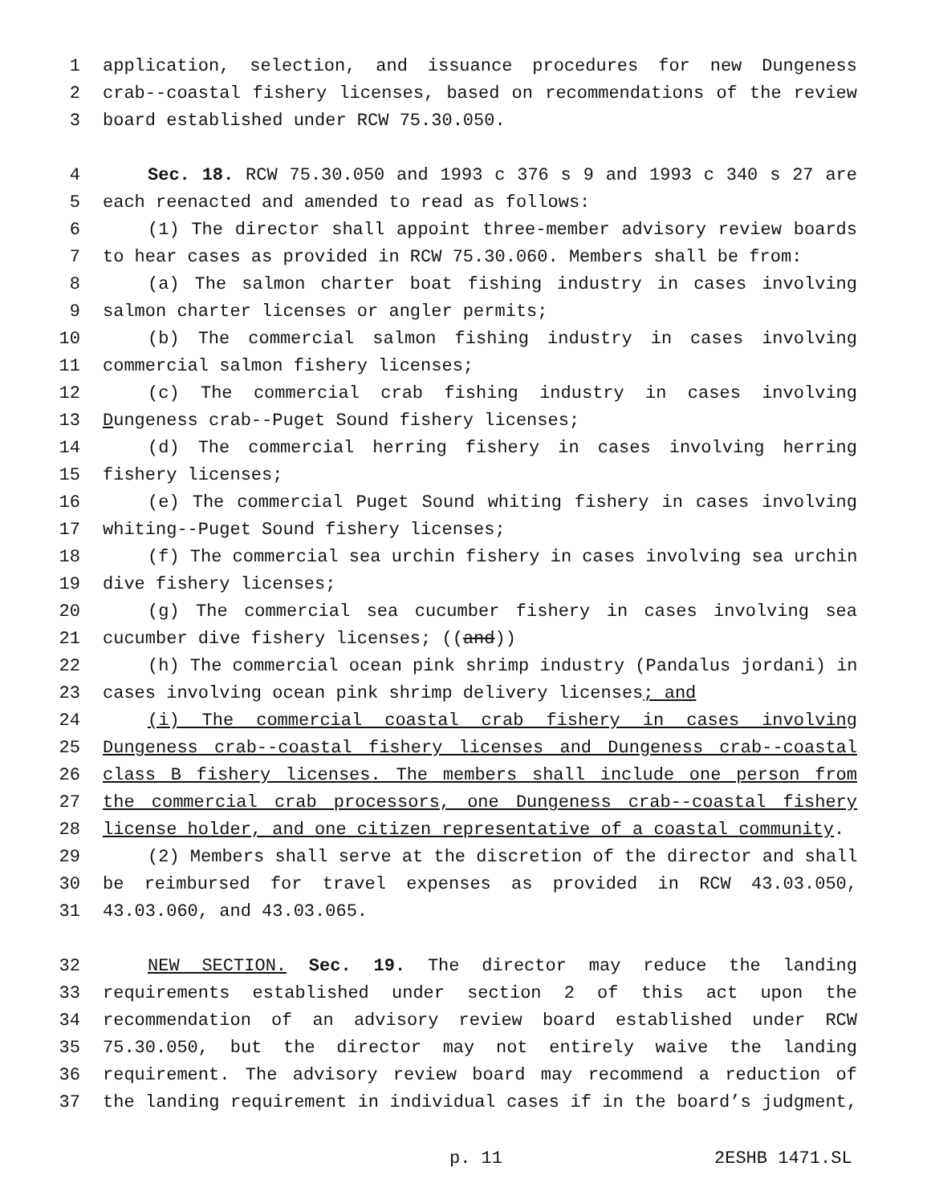1 application, selection, and issuance procedures for new Dungeness
2 crab--coastal fishery licenses, based on recommendations of the review
3 board established under RCW 75.30.050.
4 Sec. 18. RCW 75.30.050 and 1993 c 376 s 9 and 1993 c 340 s 27 are
5 each reenacted and amended to read as follows:
6 (1) The director shall appoint three-member advisory review boards
7 to hear cases as provided in RCW 75.30.060. Members shall be from:
8 (a) The salmon charter boat fishing industry in cases involving
9 salmon charter licenses or angler permits;
10 (b) The commercial salmon fishing industry in cases involving
11 commercial salmon fishery licenses;
12 (c) The commercial crab fishing industry in cases involving
13 Dungeness crab--Puget Sound fishery licenses;
14 (d) The commercial herring fishery in cases involving herring
15 fishery licenses;
16 (e) The commercial Puget Sound whiting fishery in cases involving
17 whiting--Puget Sound fishery licenses;
18 (f) The commercial sea urchin fishery in cases involving sea urchin
19 dive fishery licenses;
20 (g) The commercial sea cucumber fishery in cases involving sea
21 cucumber dive fishery licenses; ((and))
22 (h) The commercial ocean pink shrimp industry (Pandalus jordani) in
23 cases involving ocean pink shrimp delivery licenses; and
24 (i) The commercial coastal crab fishery in cases involving
25 Dungeness crab--coastal fishery licenses and Dungeness crab--coastal
26 class B fishery licenses. The members shall include one person from
27 the commercial crab processors, one Dungeness crab--coastal fishery
28 license holder, and one citizen representative of a coastal community.
29 (2) Members shall serve at the discretion of the director and shall
30 be reimbursed for travel expenses as provided in RCW 43.03.050,
31 43.03.060, and 43.03.065.
32 NEW SECTION. Sec. 19. The director may reduce the landing
33 requirements established under section 2 of this act upon the
34 recommendation of an advisory review board established under RCW
35 75.30.050, but the director may not entirely waive the landing
36 requirement. The advisory review board may recommend a reduction of
37 the landing requirement in individual cases if in the board’s judgment,
p. 11 2ESHB 1471.SL